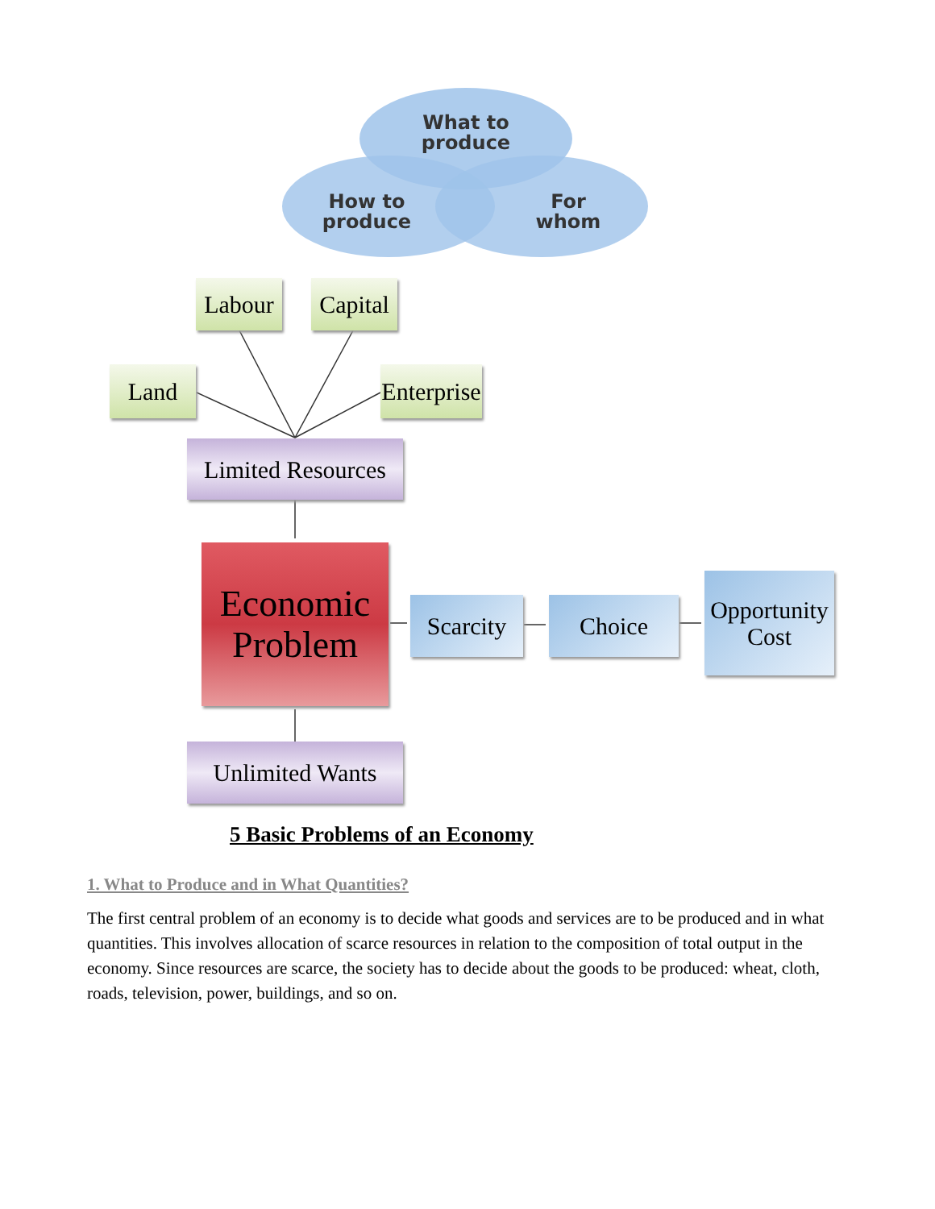What to
produce
How to
produce
For
whom
Labour
Capital
Land
Enterprise
Limited Resources
Economic
Problem
Scarcity
Choice
Opportunity
Cost
Unlimited Wants
5 Basic Problems of an Economy
1. What to Produce and in What Quantities?
The first central problem of an economy is to decide what goods and services are to be produced and in what quantities. This involves allocation of scarce resources in relation to the composition of total output in the economy. Since resources are scarce, the society has to decide about the goods to be produced: wheat, cloth, roads, television, power, buildings, and so on.